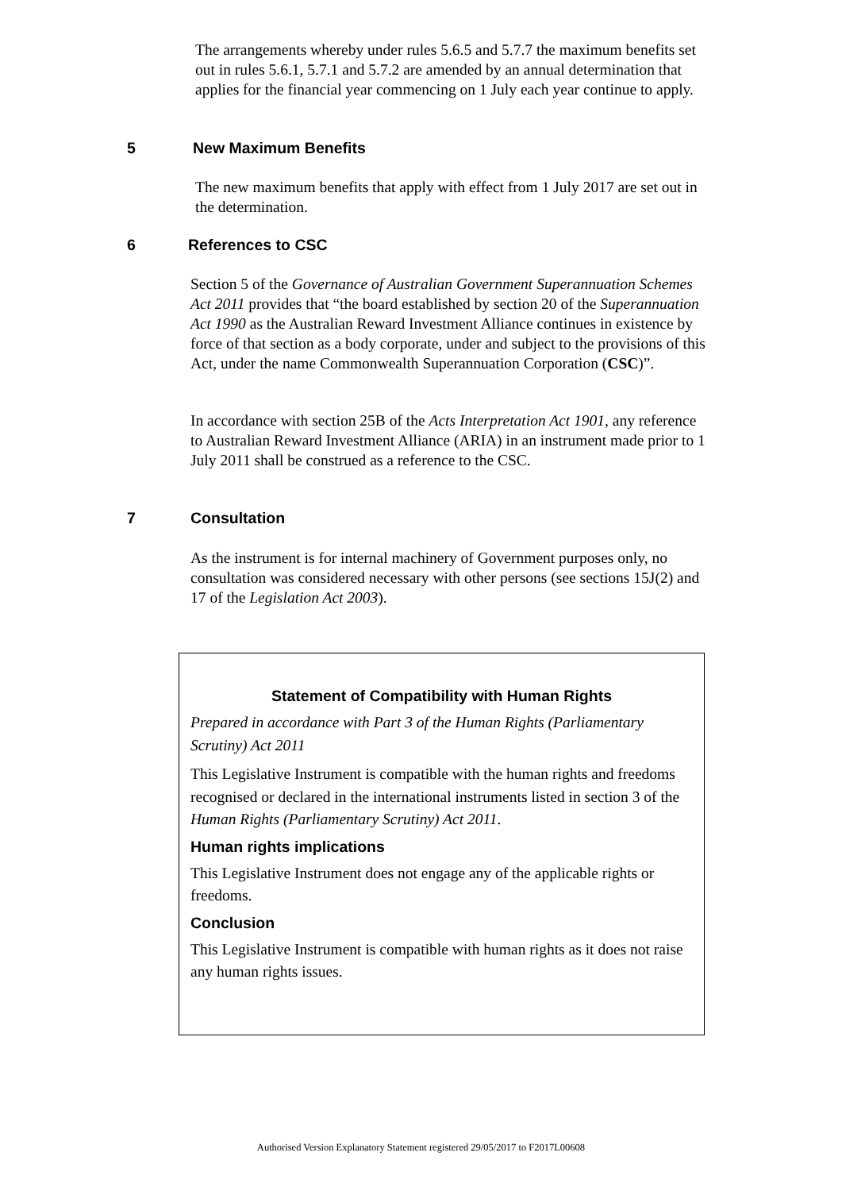The arrangements whereby under rules 5.6.5 and 5.7.7 the maximum benefits set out in rules 5.6.1, 5.7.1 and 5.7.2 are amended by an annual determination that applies for the financial year commencing on 1 July each year continue to apply.
5 New Maximum Benefits
The new maximum benefits that apply with effect from 1 July 2017 are set out in the determination.
6 References to CSC
Section 5 of the Governance of Australian Government Superannuation Schemes Act 2011 provides that “the board established by section 20 of the Superannuation Act 1990 as the Australian Reward Investment Alliance continues in existence by force of that section as a body corporate, under and subject to the provisions of this Act, under the name Commonwealth Superannuation Corporation (CSC)”.
In accordance with section 25B of the Acts Interpretation Act 1901, any reference to Australian Reward Investment Alliance (ARIA) in an instrument made prior to 1 July 2011 shall be construed as a reference to the CSC.
7 Consultation
As the instrument is for internal machinery of Government purposes only, no consultation was considered necessary with other persons (see sections 15J(2) and 17 of the Legislation Act 2003).
Statement of Compatibility with Human Rights
Prepared in accordance with Part 3 of the Human Rights (Parliamentary Scrutiny) Act 2011
This Legislative Instrument is compatible with the human rights and freedoms recognised or declared in the international instruments listed in section 3 of the Human Rights (Parliamentary Scrutiny) Act 2011.
Human rights implications
This Legislative Instrument does not engage any of the applicable rights or freedoms.
Conclusion
This Legislative Instrument is compatible with human rights as it does not raise any human rights issues.
Authorised Version Explanatory Statement registered 29/05/2017 to F2017L00608